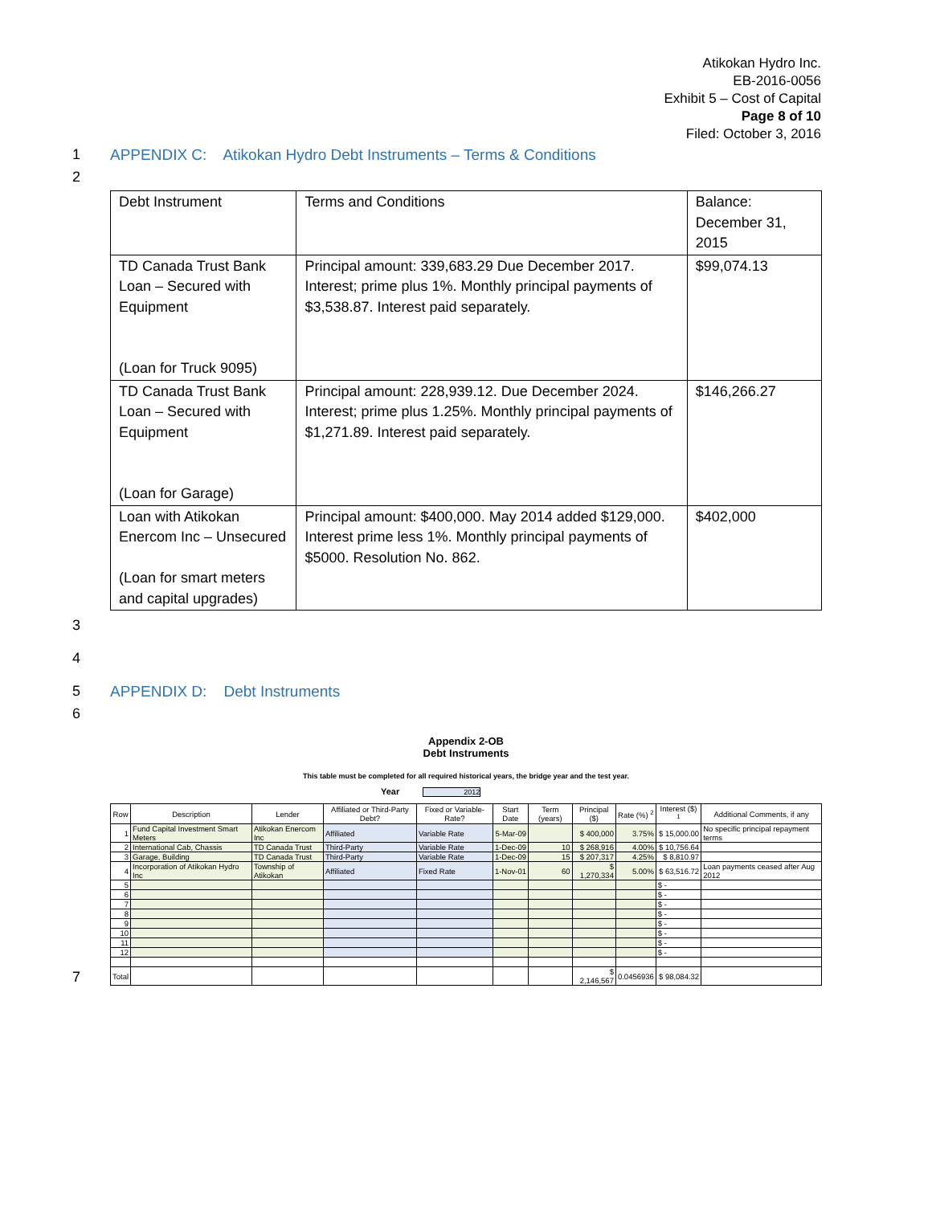Atikokan Hydro Inc.
EB-2016-0056
Exhibit 5 – Cost of Capital
Page 8 of 10
Filed: October 3, 2016
1 APPENDIX C: Atikokan Hydro Debt Instruments – Terms & Conditions
2
| Debt Instrument | Terms and Conditions | Balance: December 31, 2015 |
| TD Canada Trust Bank Loan – Secured with Equipment (Loan for Truck 9095) | Principal amount: 339,683.29 Due December 2017. Interest; prime plus 1%. Monthly principal payments of $3,538.87. Interest paid separately. | $99,074.13 |
| TD Canada Trust Bank Loan – Secured with Equipment (Loan for Garage) | Principal amount: 228,939.12. Due December 2024. Interest; prime plus 1.25%. Monthly principal payments of $1,271.89. Interest paid separately. | $146,266.27 |
| Loan with Atikokan Enercom Inc – Unsecured (Loan for smart meters and capital upgrades) | Principal amount: $400,000. May 2014 added $129,000. Interest prime less 1%. Monthly principal payments of $5000. Resolution No. 862. | $402,000 |
3
4
5 APPENDIX D: Debt Instruments
6
Appendix 2-OB
Debt Instruments
This table must be completed for all required historical years, the bridge year and the test year.
Year 2012
7
| Row | Description | Lender | Affiliated or Third-Party Debt? | Fixed or Variable-Rate? | Start Date | Term (years) | Principal ($) | Rate (%) <sup>2</sup> | Interest ($) <sup>1</sup> | Additional Comments, if any |
| --- | --- | --- | --- | --- | --- | --- | --- | --- | --- | --- |
| 1 | Fund Capital Investment Smart Meters | Atikokan Enercom Inc | Affiliated | Variable Rate | 5-Mar-09 | | $ 400,000 | 3.75% | $ 15,000.00 | No specific principal repayment terms |
| 2 | International Cab, Chassis | TD Canada Trust | Third-Party | Variable Rate | 1-Dec-09 | 10 | $ 268,916 | 4.00% | $ 10,756.64 | |
| 3 | Garage, Building | TD Canada Trust | Third-Party | Variable Rate | 1-Dec-09 | 15 | $ 207,317 | 4.25% | $ 8,810.97 | |
| 4 | Incorporation of Atikokan Hydro Inc | Township of Atikokan | Affiliated | Fixed Rate | 1-Nov-01 | 60 | $ 1,270,334 | 5.00% | $ 63,516.72 | Loan payments ceased after Aug 2012 |
| 5 | | | | | | | | | $ - | |
| 6 | | | | | | | | | $ - | |
| 7 | | | | | | | | | $ - | |
| 8 | | | | | | | | | $ - | |
| 9 | | | | | | | | | $ - | |
| 10 | | | | | | | | | $ - | |
| 11 | | | | | | | | | $ - | |
| 12 | | | | | | | | | $ - | |
| Total | | | | | | | $ 2,146,567 | 0.0456936 | $ 98,084.32 | |